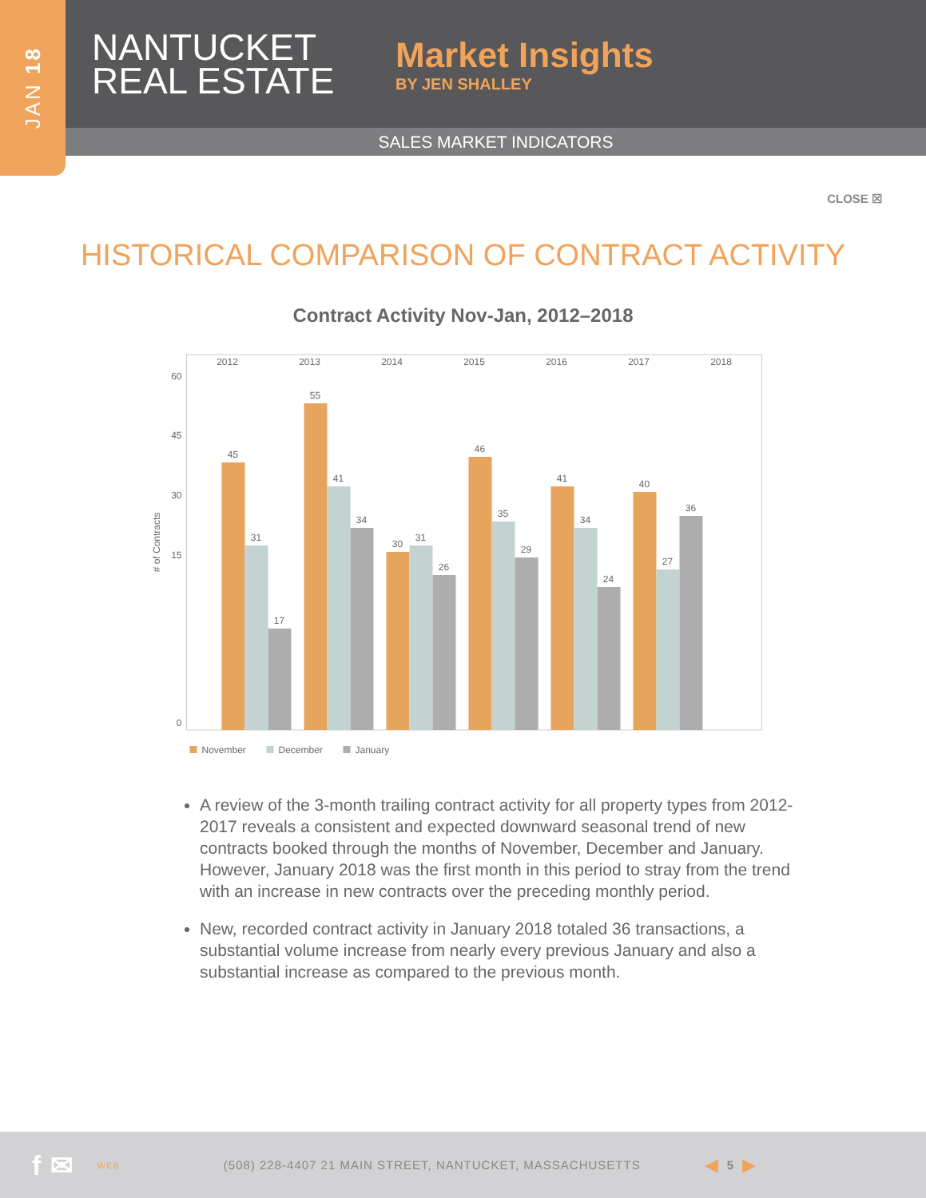JAN 18
NANTUCKET REAL ESTATE
Market Insights
BY JEN SHALLEY
SALES MARKET INDICATORS
CLOSE ☒
HISTORICAL COMPARISON OF CONTRACT ACTIVITY
Contract Activity Nov-Jan, 2012–2018
2012
2013
2014
2015
2016
2017
2018
60
45
30
15
0
# of Contracts
45
31
17
55
41
34
30
31
26
46
35
29
41
34
24
40
27
36
November
December
January
A review of the 3-month trailing contract activity for all property types from 2012-2017 reveals a consistent and expected downward seasonal trend of new contracts booked through the months of November, December and January. However, January 2018 was the first month in this period to stray from the trend with an increase in new contracts over the preceding monthly period.
New, recorded contract activity in January 2018 totaled 36 transactions, a substantial volume increase from nearly every previous January and also a substantial increase as compared to the previous month.
f ✉ WEB (508) 228-4407 21 MAIN STREET, NANTUCKET, MASSACHUSETTS ◀ 5 ▶